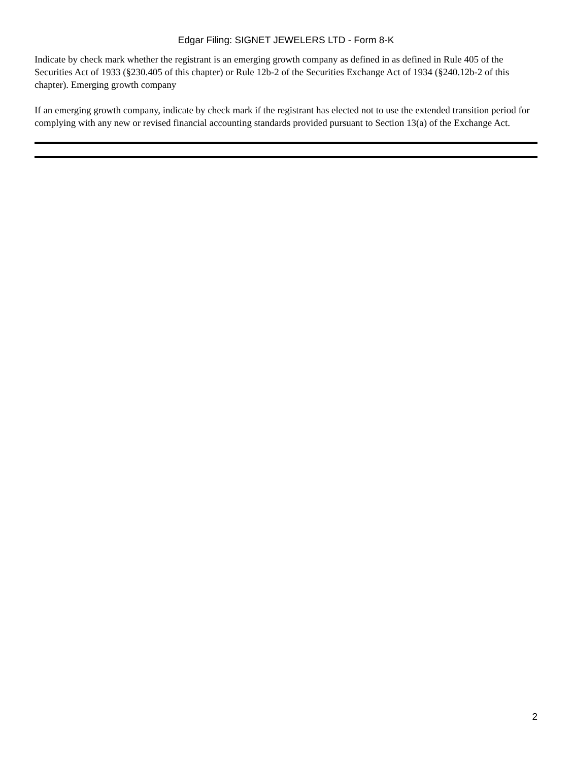Edgar Filing: SIGNET JEWELERS LTD - Form 8-K
Indicate by check mark whether the registrant is an emerging growth company as defined in as defined in Rule 405 of the Securities Act of 1933 (§230.405 of this chapter) or Rule 12b-2 of the Securities Exchange Act of 1934 (§240.12b-2 of this chapter). Emerging growth company
If an emerging growth company, indicate by check mark if the registrant has elected not to use the extended transition period for complying with any new or revised financial accounting standards provided pursuant to Section 13(a) of the Exchange Act.
2